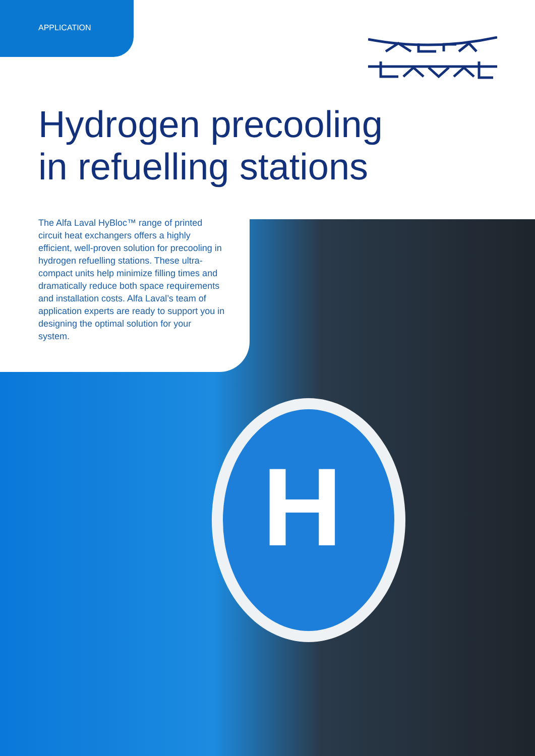H
APPLICATION
Hydrogen precooling
in refuelling stations
The Alfa Laval HyBloc™ range of printed circuit heat exchangers offers a highly efficient, well-proven solution for precooling in hydrogen refuelling stations. These ultra-compact units help minimize filling times and dramatically reduce both space requirements and installation costs. Alfa Laval’s team of application experts are ready to support you in designing the optimal solution for your system.